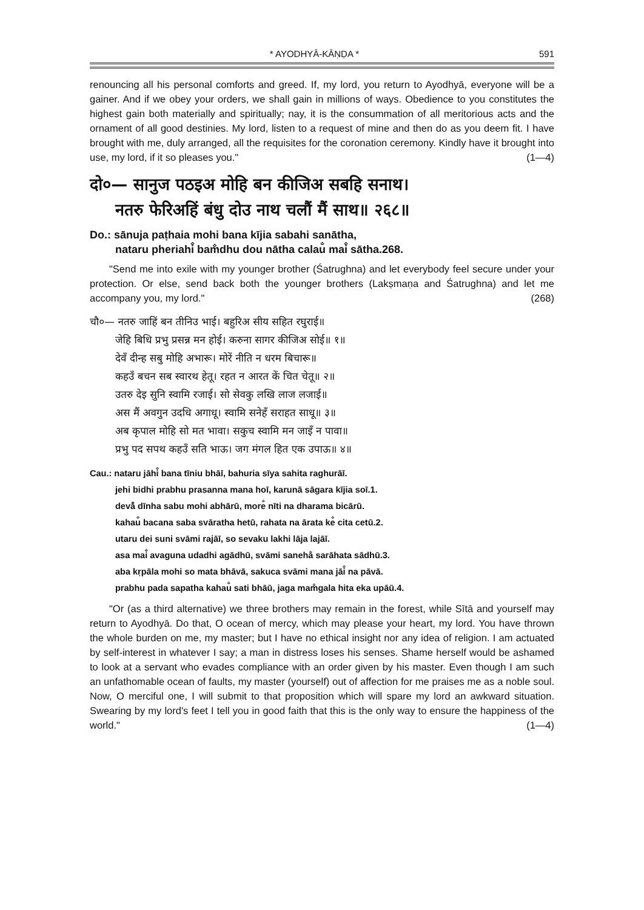* AYODHYĀ-KĀṆḌA * 591
renouncing all his personal comforts and greed. If, my lord, you return to Ayodhyā, everyone will be a gainer. And if we obey your orders, we shall gain in millions of ways. Obedience to you constitutes the highest gain both materially and spiritually; nay, it is the consummation of all meritorious acts and the ornament of all good destinies. My lord, listen to a request of mine and then do as you deem fit. I have brought with me, duly arranged, all the requisites for the coronation ceremony. Kindly have it brought into use, my lord, if it so pleases you." (1—4)
दो०— सानुज पठइअ मोहि बन कीजिअ सबहि सनाथ।
नतरु फेरिअहिं बंधु दोउ नाथ चलौं मैं साथ॥ २६८॥
Do.: sānuja paṭhaia mohi bana kījia sabahi sanātha,
nataru pheriahi̐ bam̐dhu dou nātha calau̐ mai̐ sātha.268.
"Send me into exile with my younger brother (Śatrughna) and let everybody feel secure under your protection. Or else, send back both the younger brothers (Lakṣmaṇa and Śatrughna) and let me accompany you, my lord." (268)
चौ०— नतरु जाहिं बन तीनिउ भाई। बहुरिअ सीय सहित रघुराई॥
जेहि बिधि प्रभु प्रसन्न मन होई। करुना सागर कीजिअ सोई॥ १॥
देवँ दीन्ह सबु मोहि अभारू। मोरें नीति न धरम बिचारू॥
कहउँ बचन सब स्वारथ हेतू। रहत न आरत कें चित चेतू॥ २॥
उतरु देइ सुनि स्वामि रजाई। सो सेवकु लखि लाज लजाई॥
अस मैं अवगुन उदधि अगाधू। स्वामि सनेहँ सराहत साधू॥ ३॥
अब कृपाल मोहि सो मत भावा। सकुच स्वामि मन जाइँ न पावा॥
प्रभु पद सपथ कहउँ सति भाऊ। जग मंगल हित एक उपाऊ॥ ४॥
Cau.: nataru jāhi̐ bana tīniu bhāī, bahuria sīya sahita raghurāī.
jehi bidhi prabhu prasanna mana hoī, karunā sāgara kījia soī.1.
devå̐ dīnha sabu mohi abhārū, more̐ nīti na dharama bicārū.
kahau̐ bacana saba svāratha hetū, rahata na ārata ke̐ cita cetū.2.
utaru dei suni svāmi rajāī, so sevaku lakhi lāja lajāī.
asa mai̐ avaguna udadhi agādhū, svāmi saneha̐ sarāhata sādhū.3.
aba kṛpāla mohi so mata bhāvā, sakuca svāmi mana jāi̐ na pāvā.
prabhu pada sapatha kahau̐ sati bhāū, jaga mam̐gala hita eka upāū.4.
"Or (as a third alternative) we three brothers may remain in the forest, while Sītā and yourself may return to Ayodhyā. Do that, O ocean of mercy, which may please your heart, my lord. You have thrown the whole burden on me, my master; but I have no ethical insight nor any idea of religion. I am actuated by self-interest in whatever I say; a man in distress loses his senses. Shame herself would be ashamed to look at a servant who evades compliance with an order given by his master. Even though I am such an unfathomable ocean of faults, my master (yourself) out of affection for me praises me as a noble soul. Now, O merciful one, I will submit to that proposition which will spare my lord an awkward situation. Swearing by my lord's feet I tell you in good faith that this is the only way to ensure the happiness of the world." (1—4)